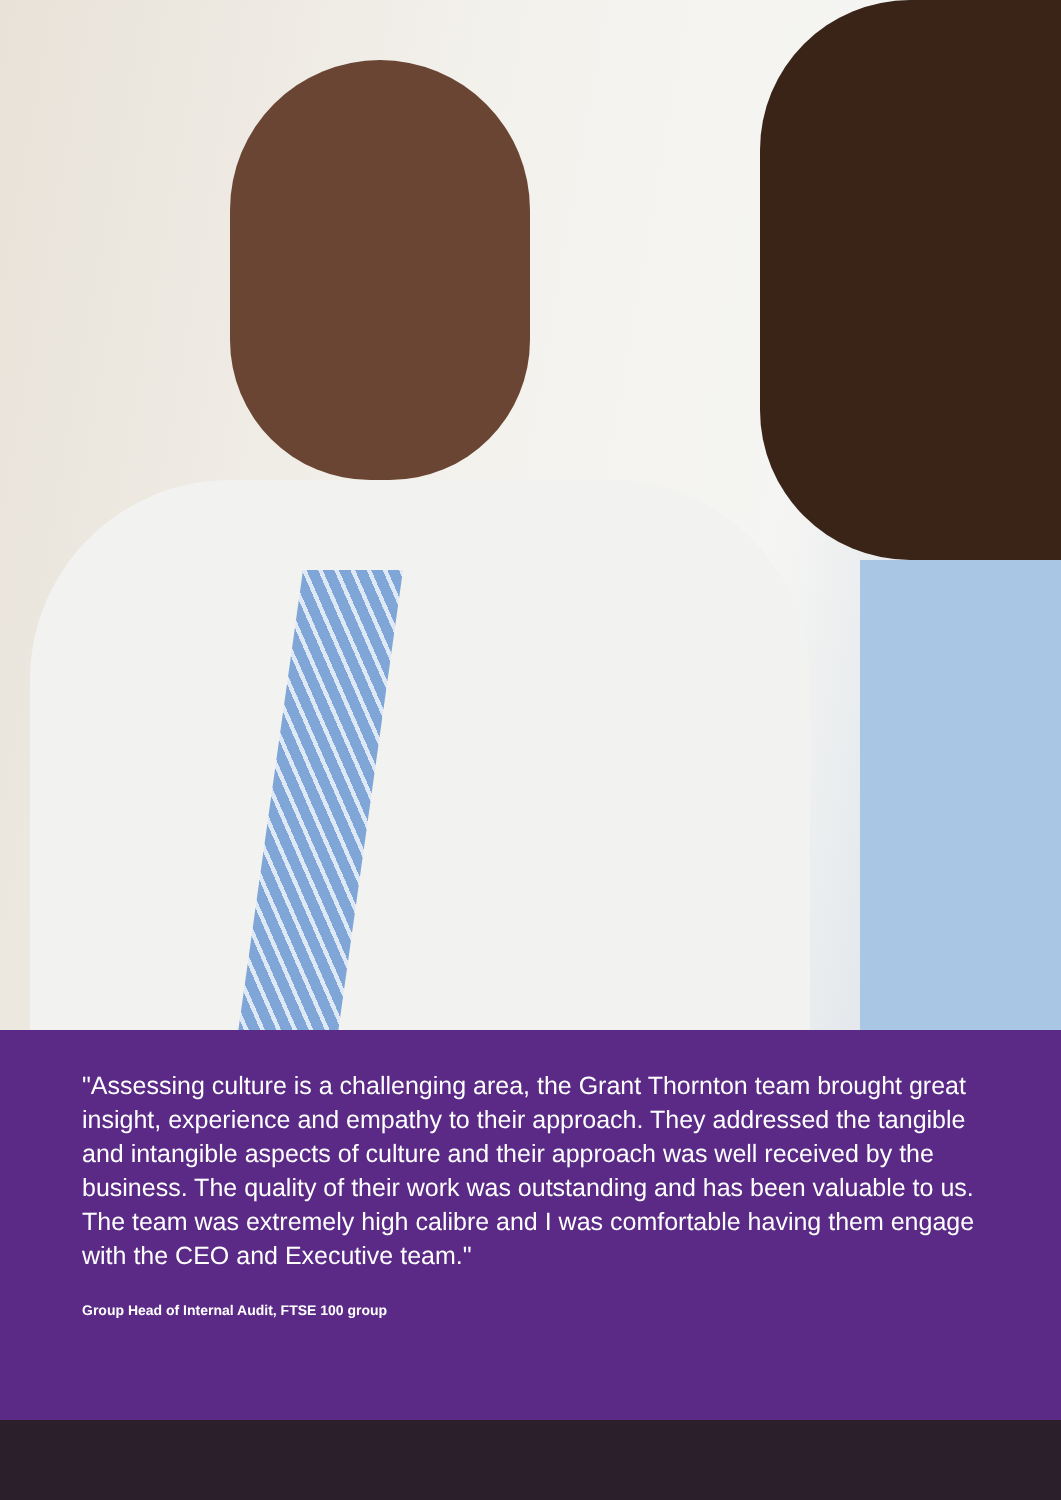"Assessing culture is a challenging area, the Grant Thornton team brought great insight, experience and empathy to their approach. They addressed the tangible and intangible aspects of culture and their approach was well received by the business. The quality of their work was outstanding and has been valuable to us. The team was extremely high calibre and I was comfortable having them engage with the CEO and Executive team."
Group Head of Internal Audit, FTSE 100 group